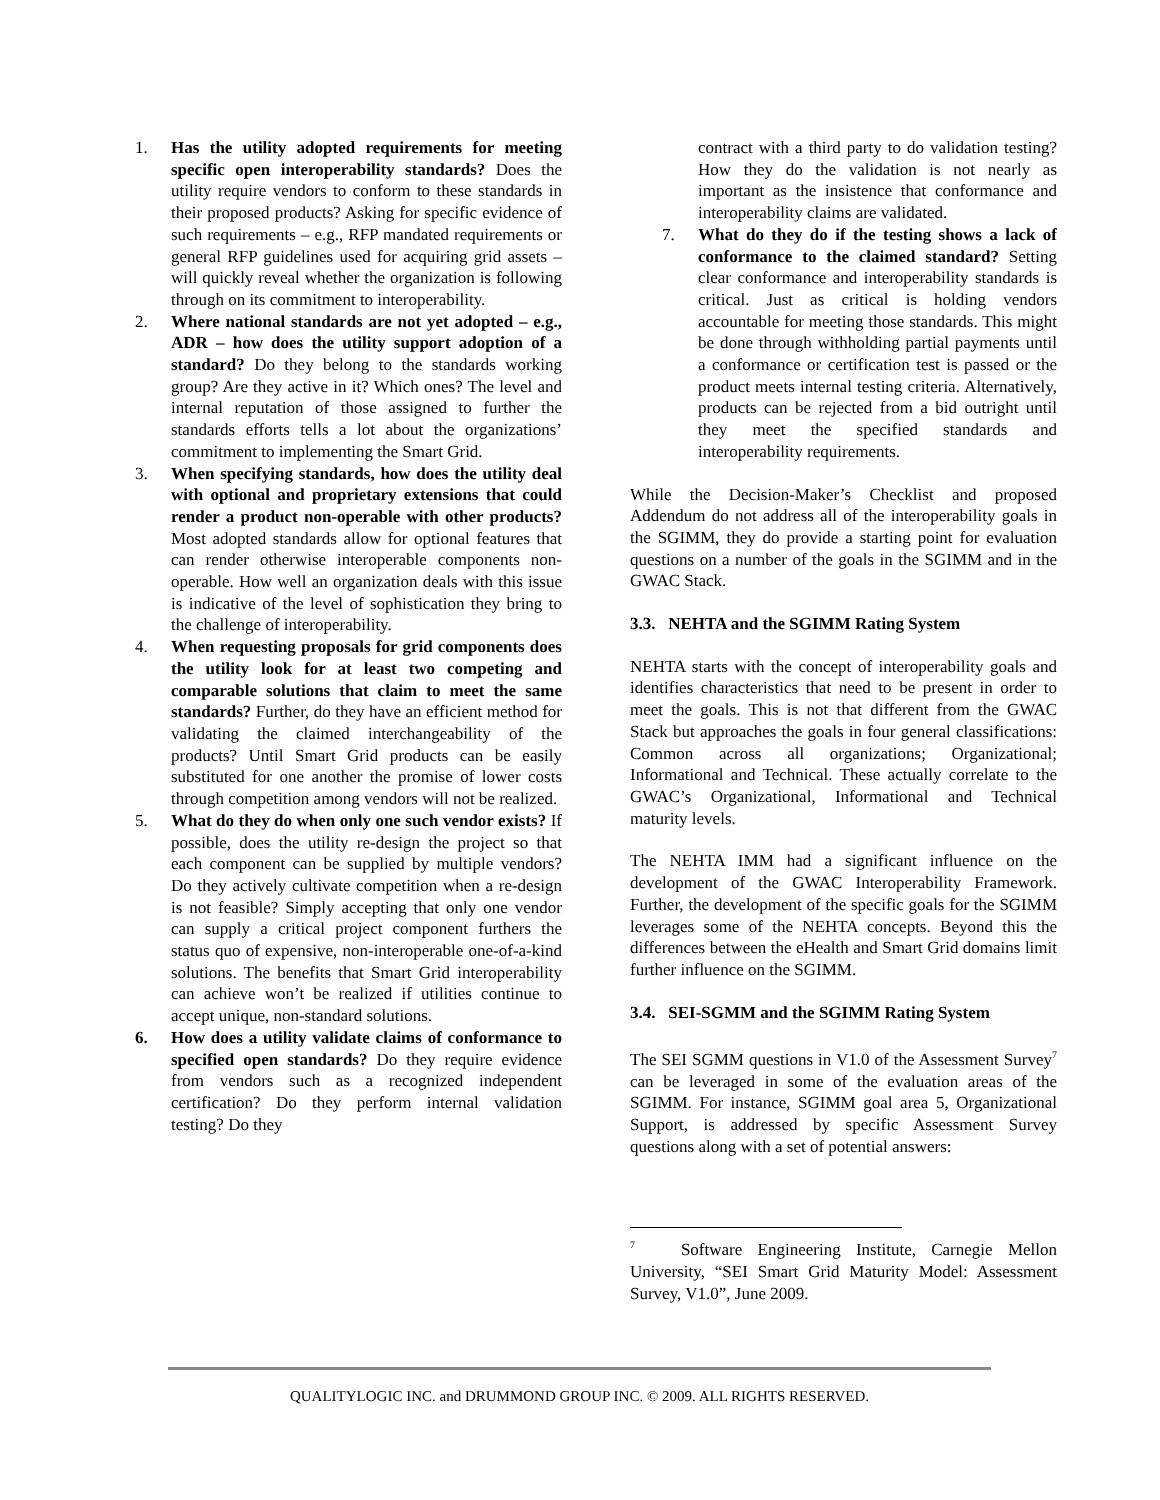1. Has the utility adopted requirements for meeting specific open interoperability standards? Does the utility require vendors to conform to these standards in their proposed products? Asking for specific evidence of such requirements – e.g., RFP mandated requirements or general RFP guidelines used for acquiring grid assets – will quickly reveal whether the organization is following through on its commitment to interoperability.
2. Where national standards are not yet adopted – e.g., ADR – how does the utility support adoption of a standard? Do they belong to the standards working group? Are they active in it? Which ones? The level and internal reputation of those assigned to further the standards efforts tells a lot about the organizations’ commitment to implementing the Smart Grid.
3. When specifying standards, how does the utility deal with optional and proprietary extensions that could render a product non-operable with other products? Most adopted standards allow for optional features that can render otherwise interoperable components non-operable. How well an organization deals with this issue is indicative of the level of sophistication they bring to the challenge of interoperability.
4. When requesting proposals for grid components does the utility look for at least two competing and comparable solutions that claim to meet the same standards? Further, do they have an efficient method for validating the claimed interchangeability of the products? Until Smart Grid products can be easily substituted for one another the promise of lower costs through competition among vendors will not be realized.
5. What do they do when only one such vendor exists? If possible, does the utility re-design the project so that each component can be supplied by multiple vendors? Do they actively cultivate competition when a re-design is not feasible? Simply accepting that only one vendor can supply a critical project component furthers the status quo of expensive, non-interoperable one-of-a-kind solutions. The benefits that Smart Grid interoperability can achieve won’t be realized if utilities continue to accept unique, non-standard solutions.
6. How does a utility validate claims of conformance to specified open standards? Do they require evidence from vendors such as a recognized independent certification? Do they perform internal validation testing? Do they
contract with a third party to do validation testing? How they do the validation is not nearly as important as the insistence that conformance and interoperability claims are validated.
7. What do they do if the testing shows a lack of conformance to the claimed standard? Setting clear conformance and interoperability standards is critical. Just as critical is holding vendors accountable for meeting those standards. This might be done through withholding partial payments until a conformance or certification test is passed or the product meets internal testing criteria. Alternatively, products can be rejected from a bid outright until they meet the specified standards and interoperability requirements.
While the Decision-Maker’s Checklist and proposed Addendum do not address all of the interoperability goals in the SGIMM, they do provide a starting point for evaluation questions on a number of the goals in the SGIMM and in the GWAC Stack.
3.3. NEHTA and the SGIMM Rating System
NEHTA starts with the concept of interoperability goals and identifies characteristics that need to be present in order to meet the goals. This is not that different from the GWAC Stack but approaches the goals in four general classifications: Common across all organizations; Organizational; Informational and Technical. These actually correlate to the GWAC’s Organizational, Informational and Technical maturity levels.
The NEHTA IMM had a significant influence on the development of the GWAC Interoperability Framework. Further, the development of the specific goals for the SGIMM leverages some of the NEHTA concepts. Beyond this the differences between the eHealth and Smart Grid domains limit further influence on the SGIMM.
3.4. SEI-SGMM and the SGIMM Rating System
The SEI SGMM questions in V1.0 of the Assessment Survey<sup>7</sup> can be leveraged in some of the evaluation areas of the SGIMM. For instance, SGIMM goal area 5, Organizational Support, is addressed by specific Assessment Survey questions along with a set of potential answers:
<sup>7</sup> Software Engineering Institute, Carnegie Mellon University, “SEI Smart Grid Maturity Model: Assessment Survey, V1.0”, June 2009.
QUALITYLOGIC INC. and DRUMMOND GROUP INC. © 2009. ALL RIGHTS RESERVED.